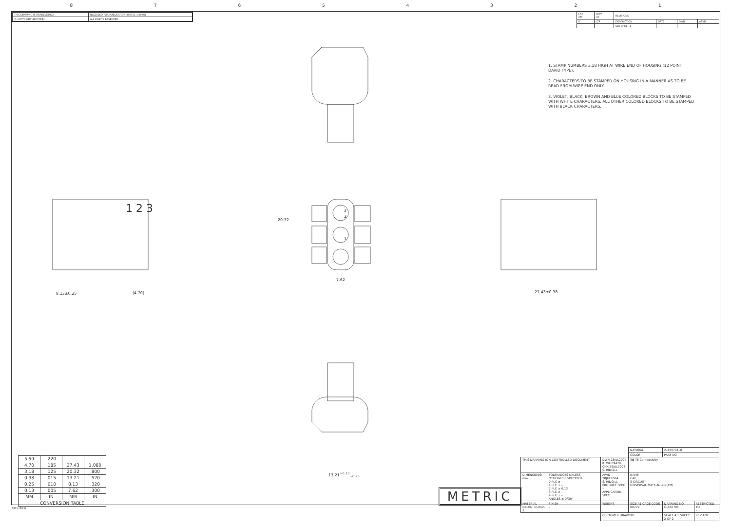87654321
| THIS DRAWING IS UNPUBLISHED. | RELEASED FOR PUBLICATION 480701 ,480701 |
| © COPYRIGHT 480701By – | ALL RIGHTS RESERVED. |
| LOC CM | DIST 00 | REVISIONS | | | |
| P | LTR | DESCRIPTION | DATE | DWN | APVD |
| | – | SEE SHEET 1 | – | – | – |
20.32
7.62
8.13±0.25 (4.70) 27.43±0.38
13.21<sup>+0.13</sup><sub>−0.25</sub>
1 2 3 3
2
1
1. STAMP NUMBERS 3.18 HIGH AT WIRE END OF HOUSING (12 POINT DAVID TYPE).
2. CHARACTERS TO BE STAMPED ON HOUSING IN A MANNER AS TO BE READ FROM WIRE END ONLY.
3. VIOLET, BLACK, BROWN AND BLUE COLORED BLOCKS TO BE STAMPED WITH WHITE CHARACTERS. ALL OTHER COLORED BLOCKS TO BE STAMPED WITH BLACK CHARACTERS.
| 5.59 | .220 | – | – |
| 4.70 | .185 | 27.43 | 1.080 |
| 3.18 | .125 | 20.32 | .800 |
| 0.38 | .015 | 13.21 | .520 |
| 0.25 | .010 | 8.13 | .320 |
| 0.13 | .005 | 7.62 | .300 |
| MM | IN | MM | IN |
| CONVERSION TABLE | | | |
METRIC
| | | | NATURAL | 2–480701–0 | |
| | | | COLOR | PART NO | |
| THIS DRAWING IS A CONTROLLED DOCUMENT. | | DWN 28JUL2004 K. WHITAKER CHK 28JUL2004 S. RIDGILL | TE TE Connectivity | | |
| DIMENSIONS: mm | TOLERANCES UNLESS OTHERWISE SPECIFIED: 0 PLC ± – 1 PLC ± – 2 PLC ± 0.13 3 PLC ± – 4 PLC ± – ANGLES ± 0°30' | APVD 28JUL2004 S. RIDGILL PRODUCT SPEC – APPLICATION SPEC – | NAME CAP, 3 CIRCUIT, UNIVERSAL MATE–N–LOK(TM) | | |
| MATERIAL NYLON, UL94V–2 | FINISH – | WEIGHT – | SIZE A1 CAGE CODE 00779 | DRAWING NO C–480701 | RESTRICTED TO – |
| | | CUSTOMER DRAWING | | SCALE 4:1 SHEET 2 OF 2 | REV AN2 |
4805 (3/11)